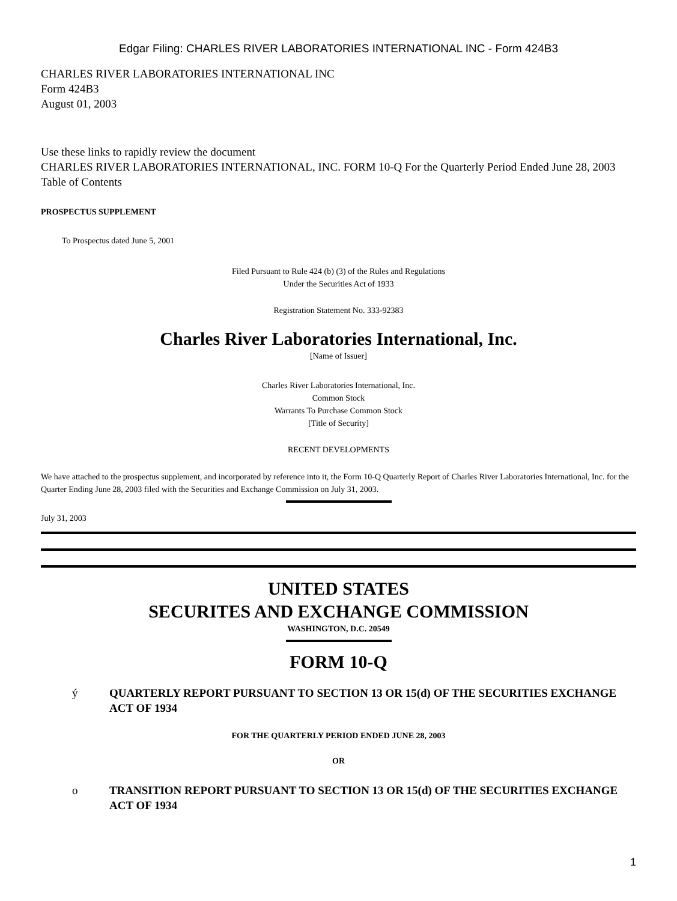Edgar Filing: CHARLES RIVER LABORATORIES INTERNATIONAL INC - Form 424B3
CHARLES RIVER LABORATORIES INTERNATIONAL INC
Form 424B3
August 01, 2003
Use these links to rapidly review the document
CHARLES RIVER LABORATORIES INTERNATIONAL, INC. FORM 10-Q For the Quarterly Period Ended June 28, 2003 Table of Contents
PROSPECTUS SUPPLEMENT
To Prospectus dated June 5, 2001
Filed Pursuant to Rule 424 (b) (3) of the Rules and Regulations
Under the Securities Act of 1933
Registration Statement No. 333-92383
Charles River Laboratories International, Inc.
[Name of Issuer]
Charles River Laboratories International, Inc.
Common Stock
Warrants To Purchase Common Stock
[Title of Security]
RECENT DEVELOPMENTS
We have attached to the prospectus supplement, and incorporated by reference into it, the Form 10-Q Quarterly Report of Charles River Laboratories International, Inc. for the Quarter Ending June 28, 2003 filed with the Securities and Exchange Commission on July 31, 2003.
July 31, 2003
UNITED STATES
SECURITES AND EXCHANGE COMMISSION
WASHINGTON, D.C. 20549
FORM 10-Q
ý QUARTERLY REPORT PURSUANT TO SECTION 13 OR 15(d) OF THE SECURITIES EXCHANGE ACT OF 1934
FOR THE QUARTERLY PERIOD ENDED JUNE 28, 2003
OR
o TRANSITION REPORT PURSUANT TO SECTION 13 OR 15(d) OF THE SECURITIES EXCHANGE ACT OF 1934
1